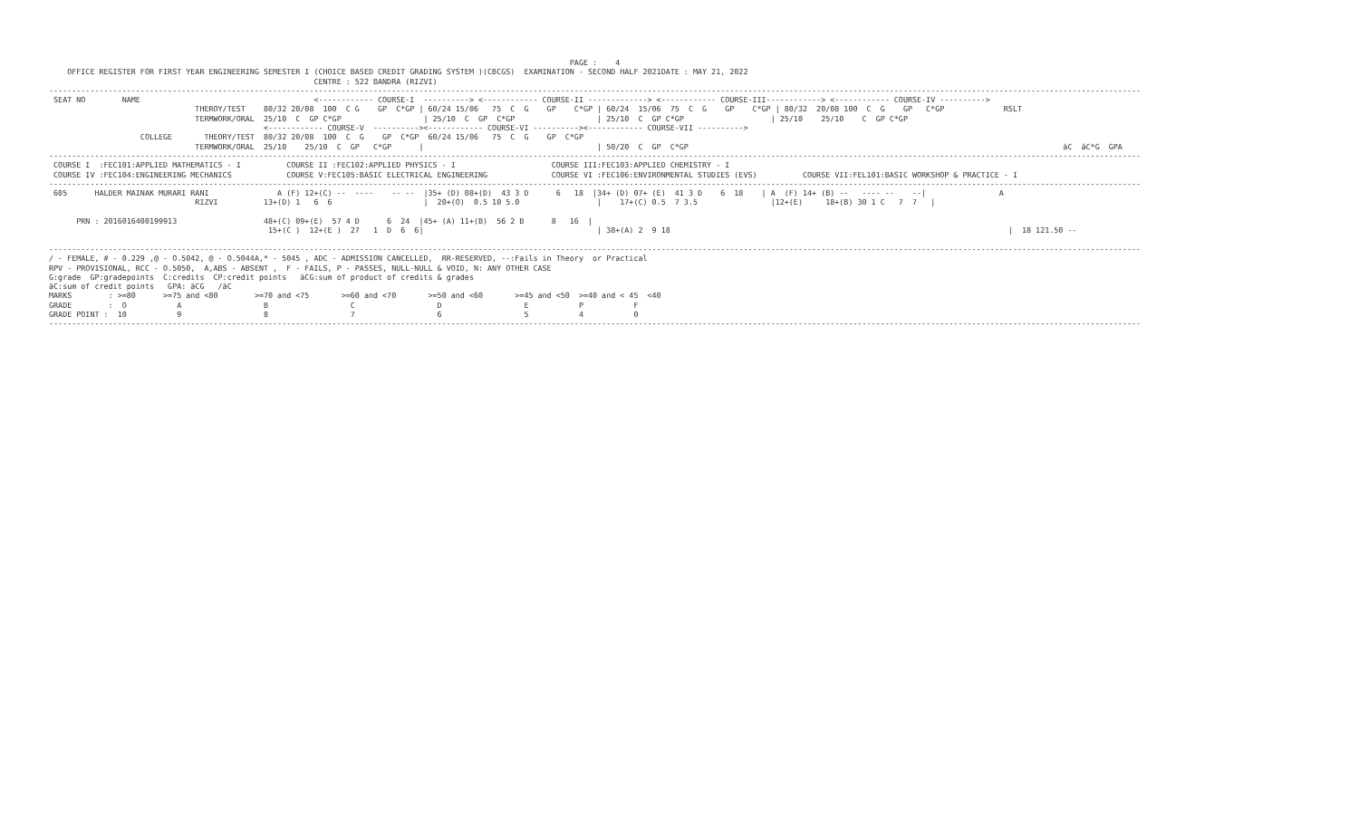PAGE :    4
    OFFICE REGISTER FOR FIRST YEAR ENGINEERING SEMESTER I (CHOICE BASED CREDIT GRADING SYSTEM )(CBCGS)  EXAMINATION - SECOND HALF 2021DATE : MAY 21, 2022
                                                          CENTRE : 522 BANDRA (RIZVI)
-----------------------------------------------------------------------------------------------------------------------------------------------------------------------------------------------------------------------------------------------
 SEAT NO        NAME                                      <------------ COURSE-I  ----------> <------------ COURSE-II -------------> <------------ COURSE-III------------> <------------ COURSE-IV ---------->
                                THEROY/TEST    80/32 20/08  100  C G    GP  C*GP | 60/24 15/06   75  C  G    GP    C*GP | 60/24  15/06  75  C  G    GP    C*GP | 80/32  20/08 100  C  G    GP   C*GP             RSLT
                                TERMWORK/ORAL  25/10  C  GP C*GP                  | 25/10  C  GP  C*GP                  | 25/10  C  GP C*GP                   | 25/10    25/10    C  GP C*GP
                                               <------------ COURSE-V  ----------><------------ COURSE-VI ----------><------------ COURSE-VII ---------->
                    COLLEGE       THEORY/TEST  80/32 20/08  100  C  G    GP  C*GP  60/24 15/06   75  C  G    GP  C*GP
                                TERMWORK/ORAL  25/10    25/10  C  GP   C*GP      |                                      | 50/20  C  GP  C*GP                                                                                  äC  äC*G  GPA
-----------------------------------------------------------------------------------------------------------------------------------------------------------------------------------------------------------------------------------------------
 COURSE I  :FEC101:APPLIED MATHEMATICS - I          COURSE II :FEC102:APPLIED PHYSICS - I                     COURSE III:FEC103:APPLIED CHEMISTRY - I
 COURSE IV :FEC104:ENGINEERING MECHANICS            COURSE V:FEC105:BASIC ELECTRICAL ENGINEERING              COURSE VI :FEC106:ENVIRONMENTAL STUDIES (EVS)          COURSE VII:FEL101:BASIC WORKSHOP & PRACTICE - I
-----------------------------------------------------------------------------------------------------------------------------------------------------------------------------------------------------------------------------------------------
 605      HALDER MAINAK MURARI RANI               A (F) 12+(C) --  ----    -- --  |35+ (D) 08+(D)  43 3 D      6   18  |34+ (D) 07+ (E)  41 3 D    6  18    | A  (F) 14+ (B) --   ---- --    --|                A
                                RIZVI          13+(D) 1   6  6                    |  20+(O)  0.5 10 5.0                 |    17+(C) 0.5  7 3.5                |12+(E)     18+(B) 30 1 C   7  7   |

      PRN : 2016016400199913                   48+(C) 09+(E)  57 4 D      6  24  |45+ (A) 11+(B)  56 2 B      8   16  |
                                                15+(C )  12+(E )  27   1  D  6  6|                                      | 38+(A) 2  9 18                                                                          |  18 121.50 --

-----------------------------------------------------------------------------------------------------------------------------------------------------------------------------------------------------------------------------------------------
/ - FEMALE, # - 0.229 ,@ - O.5042, @ - O.5044A,* - 5045 , ADC - ADMISSION CANCELLED,  RR-RESERVED, --:Fails in Theory  or Practical
RPV - PROVISIONAL, RCC - O.5050,  A,ABS - ABSENT ,  F - FAILS, P - PASSES, NULL-NULL & VOID, N: ANY OTHER CASE
G:grade  GP:gradepoints  C:credits  CP:credit points   äCG:sum of product of credits & grades
äC:sum of credit points   GPA: äCG   /äC
MARKS        : >=80      >=75 and <80        >=70 and <75       >=60 and <70       >=50 and <60       >=45 and <50  >=40 and < 45  <40
GRADE        :  O           A                  B                  C                  D                  E           P           F
GRADE POINT :  10           9                  8                  7                  6                  5           4           0
-----------------------------------------------------------------------------------------------------------------------------------------------------------------------------------------------------------------------------------------------